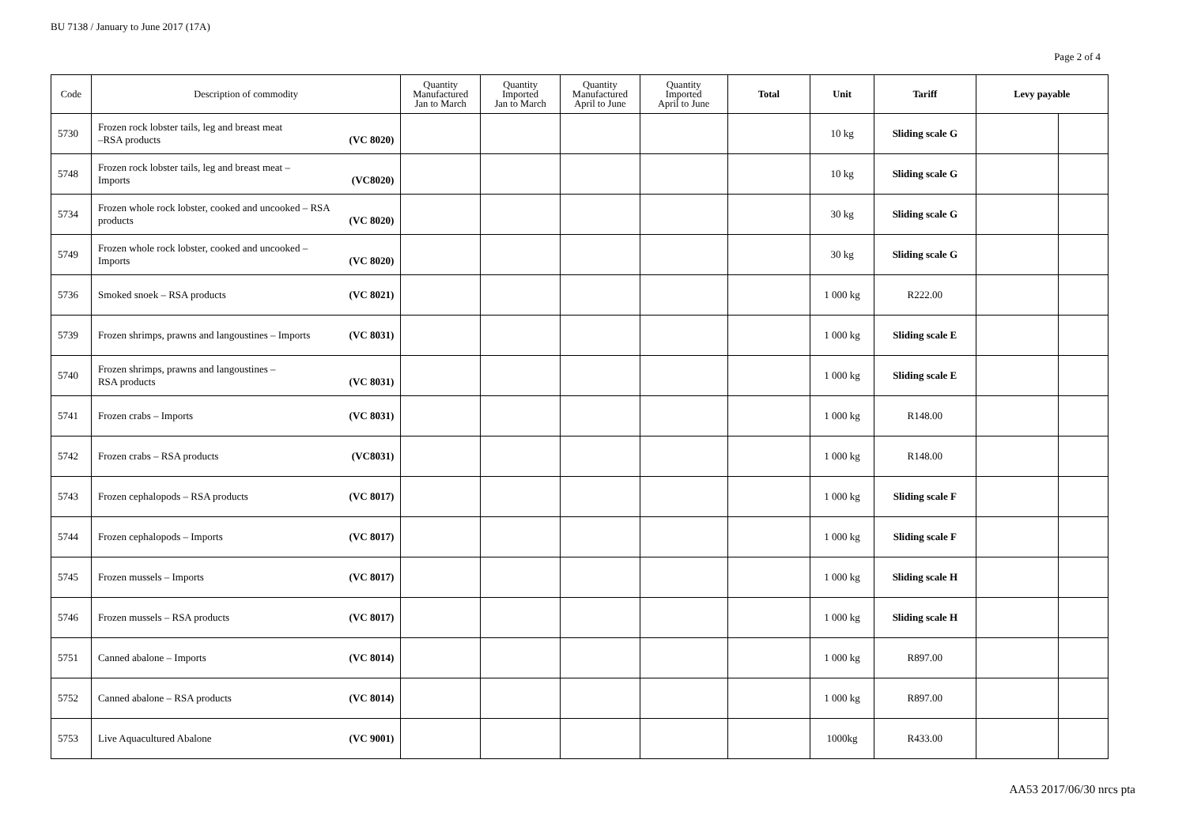BU 7138 / January to June 2017 (17A)
Page 2 of 4
| Code | Description of commodity | Quantity Manufactured Jan to March | Quantity Imported Jan to March | Quantity Manufactured April to June | Quantity Imported April to June | Total | Unit | Tariff | Levy payable | |
| --- | --- | --- | --- | --- | --- | --- | --- | --- | --- | --- |
| 5730 | Frozen rock lobster tails, leg and breast meat –RSA products (VC 8020) | | | | | | 10 kg | Sliding scale G | | |
| 5748 | Frozen rock lobster tails, leg and breast meat – Imports (VC8020) | | | | | | 10 kg | Sliding scale G | | |
| 5734 | Frozen whole rock lobster, cooked and uncooked – RSA products (VC 8020) | | | | | | 30 kg | Sliding scale G | | |
| 5749 | Frozen whole rock lobster, cooked and uncooked – Imports (VC 8020) | | | | | | 30 kg | Sliding scale G | | |
| 5736 | Smoked snoek – RSA products (VC 8021) | | | | | | 1 000 kg | R222.00 | | |
| 5739 | Frozen shrimps, prawns and langoustines – Imports (VC 8031) | | | | | | 1 000 kg | Sliding scale E | | |
| 5740 | Frozen shrimps, prawns and langoustines – RSA products (VC 8031) | | | | | | 1 000 kg | Sliding scale E | | |
| 5741 | Frozen crabs – Imports (VC 8031) | | | | | | 1 000 kg | R148.00 | | |
| 5742 | Frozen crabs – RSA products (VC8031) | | | | | | 1 000 kg | R148.00 | | |
| 5743 | Frozen cephalopods – RSA products (VC 8017) | | | | | | 1 000 kg | Sliding scale F | | |
| 5744 | Frozen cephalopods – Imports (VC 8017) | | | | | | 1 000 kg | Sliding scale F | | |
| 5745 | Frozen mussels – Imports (VC 8017) | | | | | | 1 000 kg | Sliding scale H | | |
| 5746 | Frozen mussels – RSA products (VC 8017) | | | | | | 1 000 kg | Sliding scale H | | |
| 5751 | Canned abalone – Imports (VC 8014) | | | | | | 1 000 kg | R897.00 | | |
| 5752 | Canned abalone – RSA products (VC 8014) | | | | | | 1 000 kg | R897.00 | | |
| 5753 | Live Aquacultured Abalone (VC 9001) | | | | | | 1000kg | R433.00 | | |
AA53 2017/06/30 nrcs pta